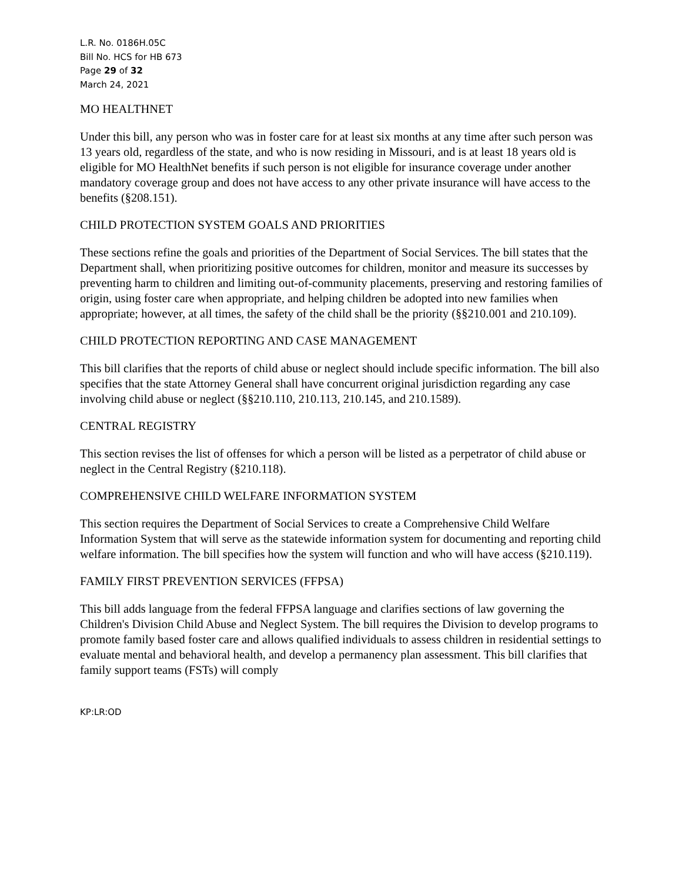L.R. No. 0186H.05C
Bill No. HCS for HB 673
Page 29 of 32
March 24, 2021
MO HEALTHNET
Under this bill, any person who was in foster care for at least six months at any time after such person was 13 years old, regardless of the state, and who is now residing in Missouri, and is at least 18 years old is eligible for MO HealthNet benefits if such person is not eligible for insurance coverage under another mandatory coverage group and does not have access to any other private insurance will have access to the benefits (§208.151).
CHILD PROTECTION SYSTEM GOALS AND PRIORITIES
These sections refine the goals and priorities of the Department of Social Services. The bill states that the Department shall, when prioritizing positive outcomes for children, monitor and measure its successes by preventing harm to children and limiting out-of-community placements, preserving and restoring families of origin, using foster care when appropriate, and helping children be adopted into new families when appropriate; however, at all times, the safety of the child shall be the priority (§§210.001 and 210.109).
CHILD PROTECTION REPORTING AND CASE MANAGEMENT
This bill clarifies that the reports of child abuse or neglect should include specific information. The bill also specifies that the state Attorney General shall have concurrent original jurisdiction regarding any case involving child abuse or neglect (§§210.110, 210.113, 210.145, and 210.1589).
CENTRAL REGISTRY
This section revises the list of offenses for which a person will be listed as a perpetrator of child abuse or neglect in the Central Registry (§210.118).
COMPREHENSIVE CHILD WELFARE INFORMATION SYSTEM
This section requires the Department of Social Services to create a Comprehensive Child Welfare Information System that will serve as the statewide information system for documenting and reporting child welfare information. The bill specifies how the system will function and who will have access (§210.119).
FAMILY FIRST PREVENTION SERVICES (FFPSA)
This bill adds language from the federal FFPSA language and clarifies sections of law governing the Children's Division Child Abuse and Neglect System. The bill requires the Division to develop programs to promote family based foster care and allows qualified individuals to assess children in residential settings to evaluate mental and behavioral health, and develop a permanency plan assessment. This bill clarifies that family support teams (FSTs) will comply
KP:LR:OD